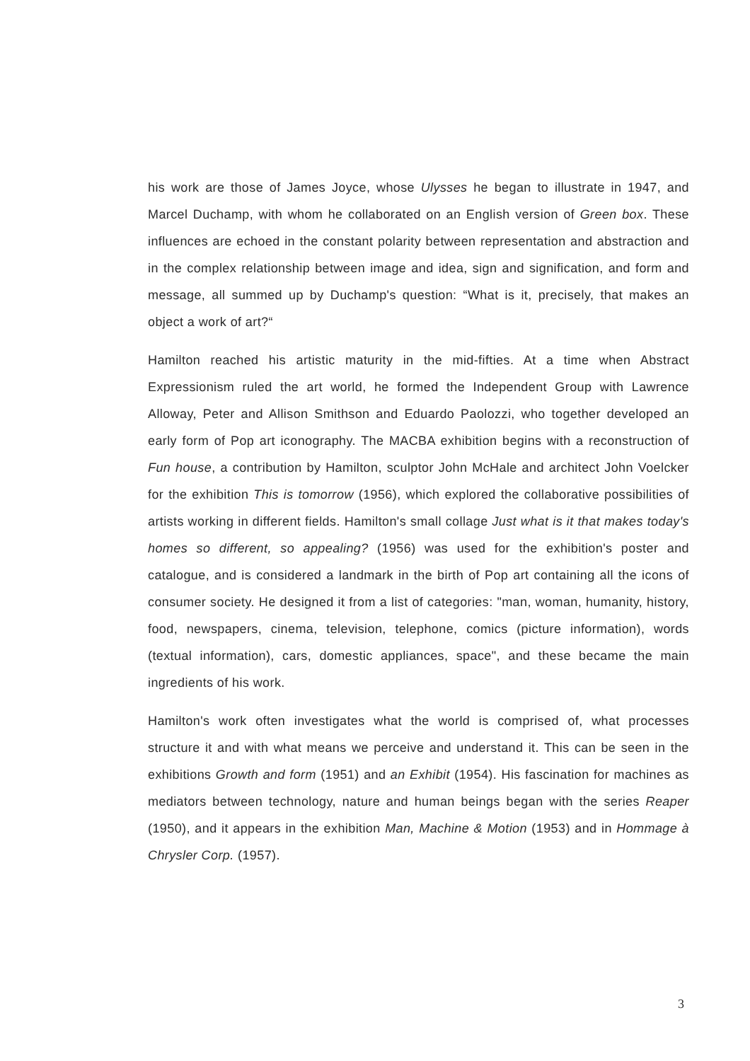his work are those of James Joyce, whose Ulysses he began to illustrate in 1947, and Marcel Duchamp, with whom he collaborated on an English version of Green box. These influences are echoed in the constant polarity between representation and abstraction and in the complex relationship between image and idea, sign and signification, and form and message, all summed up by Duchamp's question: “What is it, precisely, that makes an object a work of art?“
Hamilton reached his artistic maturity in the mid-fifties. At a time when Abstract Expressionism ruled the art world, he formed the Independent Group with Lawrence Alloway, Peter and Allison Smithson and Eduardo Paolozzi, who together developed an early form of Pop art iconography. The MACBA exhibition begins with a reconstruction of Fun house, a contribution by Hamilton, sculptor John McHale and architect John Voelcker for the exhibition This is tomorrow (1956), which explored the collaborative possibilities of artists working in different fields. Hamilton's small collage Just what is it that makes today's homes so different, so appealing? (1956) was used for the exhibition's poster and catalogue, and is considered a landmark in the birth of Pop art containing all the icons of consumer society. He designed it from a list of categories: "man, woman, humanity, history, food, newspapers, cinema, television, telephone, comics (picture information), words (textual information), cars, domestic appliances, space", and these became the main ingredients of his work.
Hamilton's work often investigates what the world is comprised of, what processes structure it and with what means we perceive and understand it. This can be seen in the exhibitions Growth and form (1951) and an Exhibit (1954). His fascination for machines as mediators between technology, nature and human beings began with the series Reaper (1950), and it appears in the exhibition Man, Machine & Motion (1953) and in Hommage à Chrysler Corp. (1957).
3